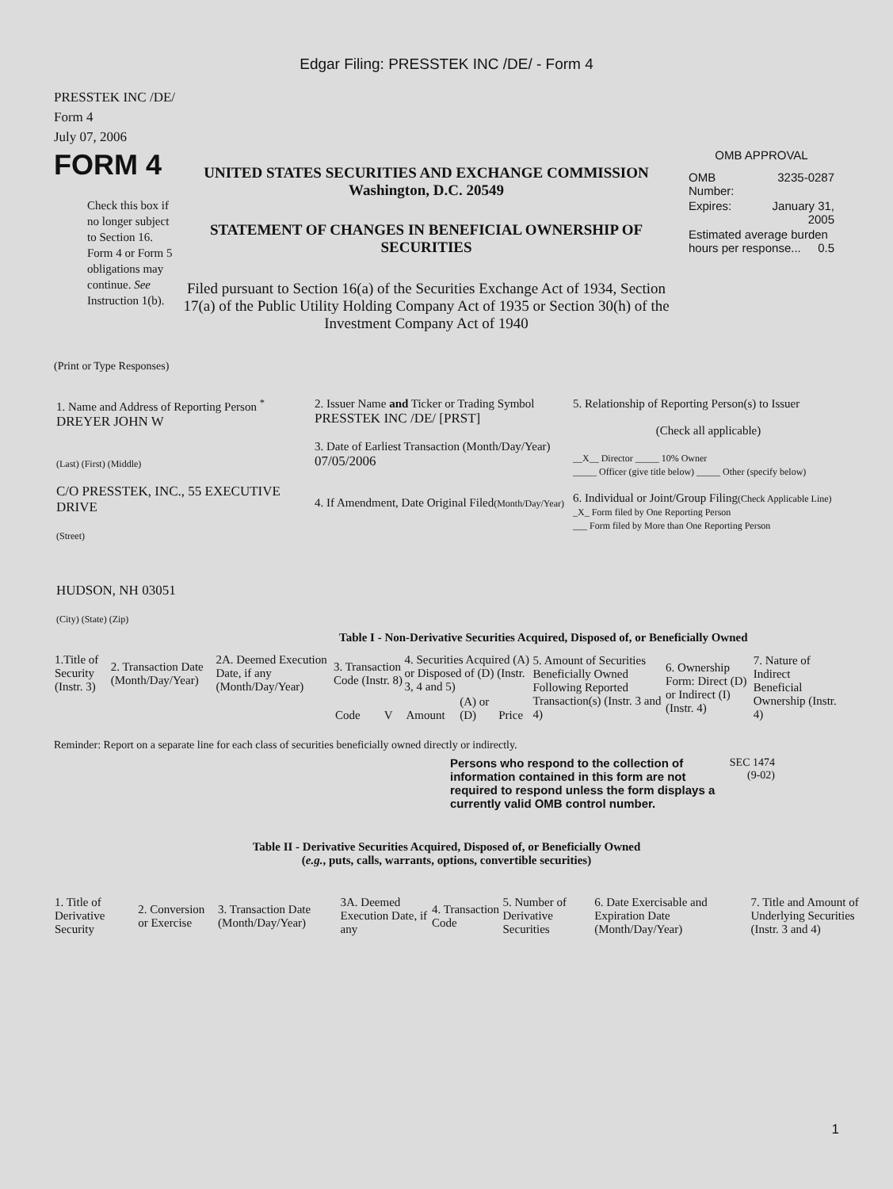Edgar Filing: PRESSTEK INC /DE/ - Form 4
PRESSTEK INC /DE/
Form 4
July 07, 2006
FORM 4
Check this box if no longer subject to Section 16. Form 4 or Form 5 obligations may continue. See Instruction 1(b).
UNITED STATES SECURITIES AND EXCHANGE COMMISSION
Washington, D.C. 20549
STATEMENT OF CHANGES IN BENEFICIAL OWNERSHIP OF SECURITIES
Filed pursuant to Section 16(a) of the Securities Exchange Act of 1934, Section 17(a) of the Public Utility Holding Company Act of 1935 or Section 30(h) of the Investment Company Act of 1940
OMB APPROVAL
| OMB Number: | 3235-0287 |
| Expires: | January 31, 2005 |
| Estimated average burden hours per response... 0.5 | |
(Print or Type Responses)
| 1. Name and Address of Reporting Person <sup>*</sup> DREYER JOHN W (Last) (First) (Middle) C/O PRESSTEK, INC., 55 EXECUTIVE DRIVE (Street) HUDSON, NH 03051 (City) (State) (Zip) | 2. Issuer Name and Ticker or Trading Symbol PRESSTEK INC /DE/ [PRST] 3. Date of Earliest Transaction (Month/Day/Year) 07/05/2006 4. If Amendment, Date Original Filed (Month/Day/Year) | 5. Relationship of Reporting Person(s) to Issuer (Check all applicable) __X__ Director _____ 10% Owner _____ Officer (give title below) _____ Other (specify below) 6. Individual or Joint/Group Filing (Check Applicable Line) _X_ Form filed by One Reporting Person ___ Form filed by More than One Reporting Person |
Table I - Non-Derivative Securities Acquired, Disposed of, or Beneficially Owned
| 1.Title of Security (Instr. 3) | 2. Transaction Date (Month/Day/Year) | 2A. Deemed Execution Date, if any (Month/Day/Year) | 3. Transaction Code (Instr. 8) | | 4. Securities Acquired (A) or Disposed of (D) (Instr. 3, 4 and 5) | | | 5. Amount of Securities Beneficially Owned Following Reported Transaction(s) (Instr. 3 and 4) | 6. Ownership Form: Direct (D) or Indirect (I) (Instr. 4) | 7. Nature of Indirect Beneficial Ownership (Instr. 4) |
| --- | --- | --- | --- | --- | --- | --- | --- | --- | --- | --- |
| | | | Code | V | Amount | (A) or (D) | Price | | | |
Reminder: Report on a separate line for each class of securities beneficially owned directly or indirectly.
Persons who respond to the collection of information contained in this form are not required to respond unless the form displays a currently valid OMB control number.
SEC 1474 (9-02)
Table II - Derivative Securities Acquired, Disposed of, or Beneficially Owned
(e.g., puts, calls, warrants, options, convertible securities)
| 1. Title of Derivative Security | 2. Conversion or Exercise | 3. Transaction Date (Month/Day/Year) | 3A. Deemed Execution Date, if any | 4. Transaction Code | 5. Number of Derivative Securities | 6. Date Exercisable and Expiration Date (Month/Day/Year) | 7. Title and Amount of Underlying Securities (Instr. 3 and 4) |
| --- | --- | --- | --- | --- | --- | --- | --- |
1